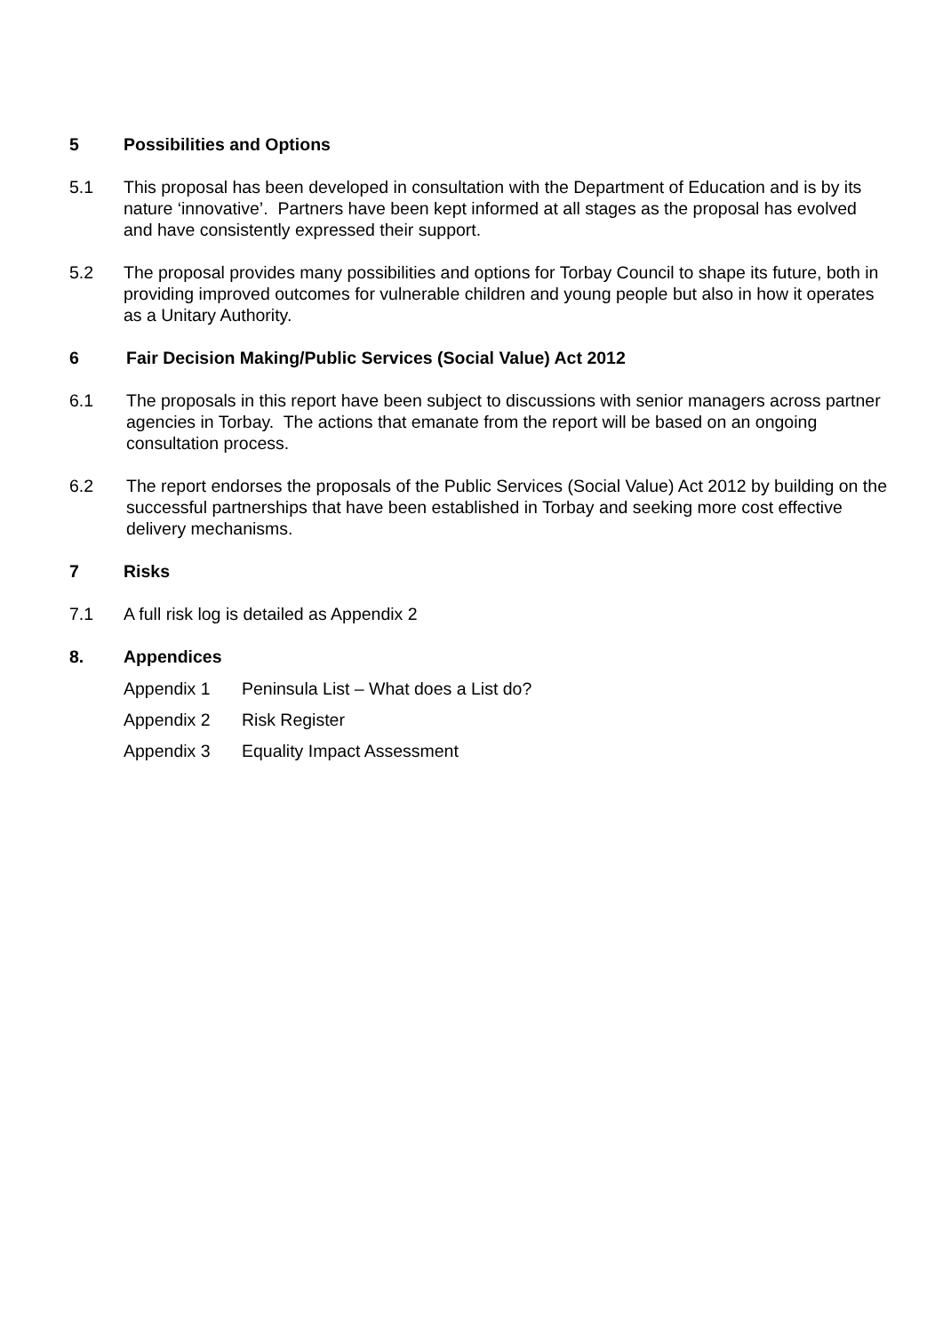5 Possibilities and Options
5.1 This proposal has been developed in consultation with the Department of Education and is by its nature ‘innovative’. Partners have been kept informed at all stages as the proposal has evolved and have consistently expressed their support.
5.2 The proposal provides many possibilities and options for Torbay Council to shape its future, both in providing improved outcomes for vulnerable children and young people but also in how it operates as a Unitary Authority.
6 Fair Decision Making/Public Services (Social Value) Act 2012
6.1 The proposals in this report have been subject to discussions with senior managers across partner agencies in Torbay. The actions that emanate from the report will be based on an ongoing consultation process.
6.2 The report endorses the proposals of the Public Services (Social Value) Act 2012 by building on the successful partnerships that have been established in Torbay and seeking more cost effective delivery mechanisms.
7 Risks
7.1 A full risk log is detailed as Appendix 2
8. Appendices
Appendix 1 Peninsula List – What does a List do?
Appendix 2 Risk Register
Appendix 3 Equality Impact Assessment